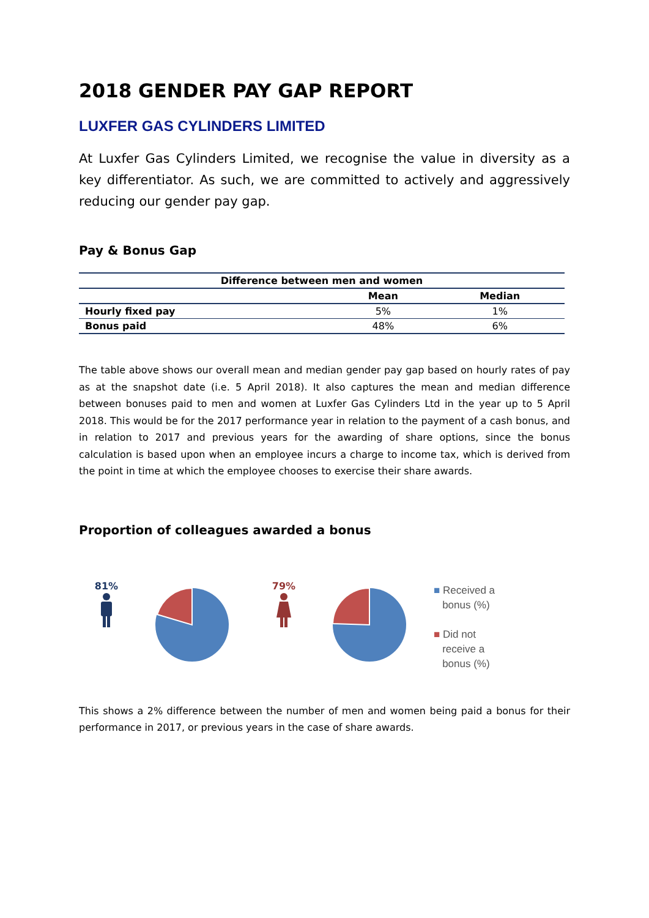2018 GENDER PAY GAP REPORT
LUXFER GAS CYLINDERS LIMITED
At Luxfer Gas Cylinders Limited, we recognise the value in diversity as a key differentiator. As such, we are committed to actively and aggressively reducing our gender pay gap.
Pay & Bonus Gap
| Difference between men and women | | |
| --- | --- | --- |
| | Mean | Median |
| Hourly fixed pay | 5% | 1% |
| Bonus paid | 48% | 6% |
The table above shows our overall mean and median gender pay gap based on hourly rates of pay as at the snapshot date (i.e. 5 April 2018). It also captures the mean and median difference between bonuses paid to men and women at Luxfer Gas Cylinders Ltd in the year up to 5 April 2018. This would be for the 2017 performance year in relation to the payment of a cash bonus, and in relation to 2017 and previous years for the awarding of share options, since the bonus calculation is based upon when an employee incurs a charge to income tax, which is derived from the point in time at which the employee chooses to exercise their share awards.
Proportion of colleagues awarded a bonus
81%
79%
■ Received a
bonus (%)
■ Did not
receive a
bonus (%)
This shows a 2% difference between the number of men and women being paid a bonus for their performance in 2017, or previous years in the case of share awards.